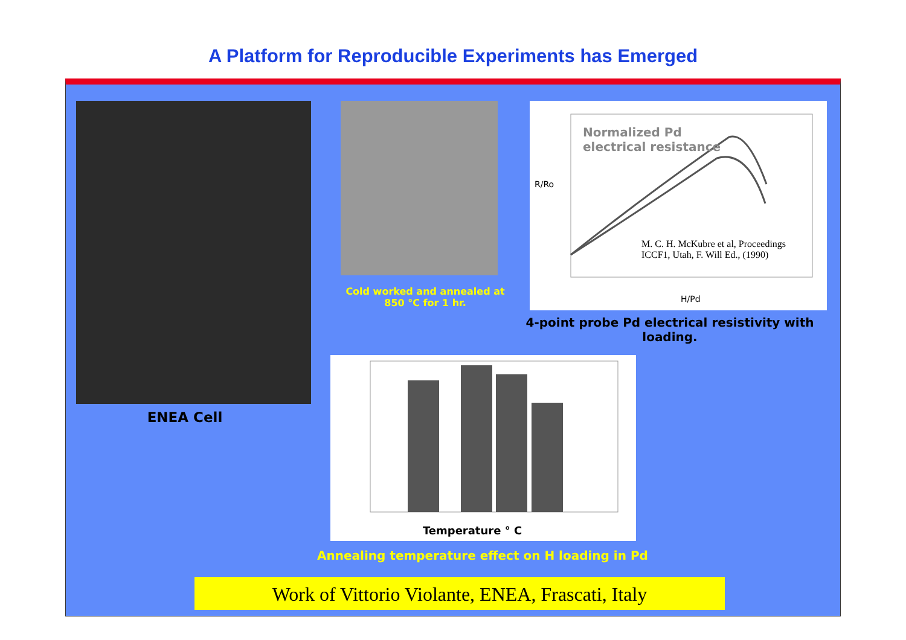A Platform for Reproducible Experiments has Emerged
ENEA Cell
Cold worked and annealed at 850 °C for 1 hr.
Normalized Pd
electrical resistance
M. C. H. McKubre et al, Proceedings
ICCF1, Utah, F. Will Ed., (1990)
R/Ro
H/Pd
4-point probe Pd electrical resistivity with loading.
Temperature ° C
Annealing temperature effect on H loading in Pd
Work of Vittorio Violante, ENEA, Frascati, Italy